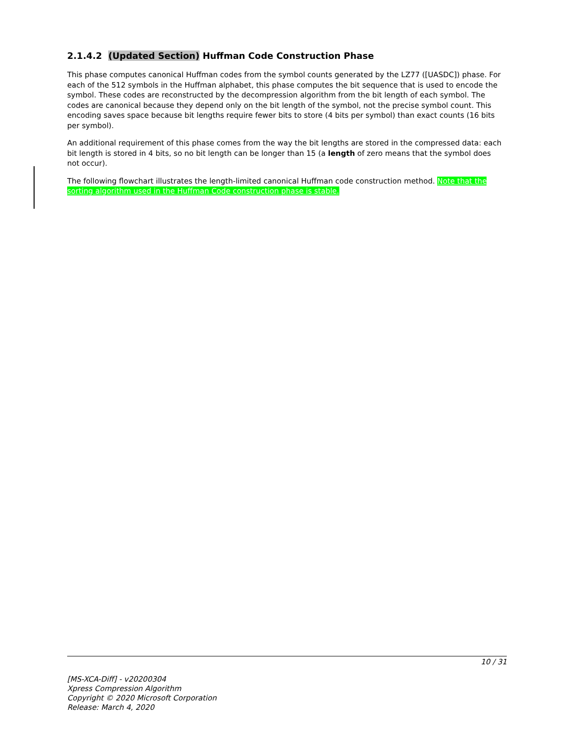2.1.4.2 (Updated Section) Huffman Code Construction Phase
This phase computes canonical Huffman codes from the symbol counts generated by the LZ77 ([UASDC]) phase. For each of the 512 symbols in the Huffman alphabet, this phase computes the bit sequence that is used to encode the symbol. These codes are reconstructed by the decompression algorithm from the bit length of each symbol. The codes are canonical because they depend only on the bit length of the symbol, not the precise symbol count. This encoding saves space because bit lengths require fewer bits to store (4 bits per symbol) than exact counts (16 bits per symbol).
An additional requirement of this phase comes from the way the bit lengths are stored in the compressed data: each bit length is stored in 4 bits, so no bit length can be longer than 15 (a length of zero means that the symbol does not occur).
The following flowchart illustrates the length-limited canonical Huffman code construction method. Note that the sorting algorithm used in the Huffman Code construction phase is stable.
10 / 31
[MS-XCA-Diff] - v20200304
Xpress Compression Algorithm
Copyright © 2020 Microsoft Corporation
Release: March 4, 2020